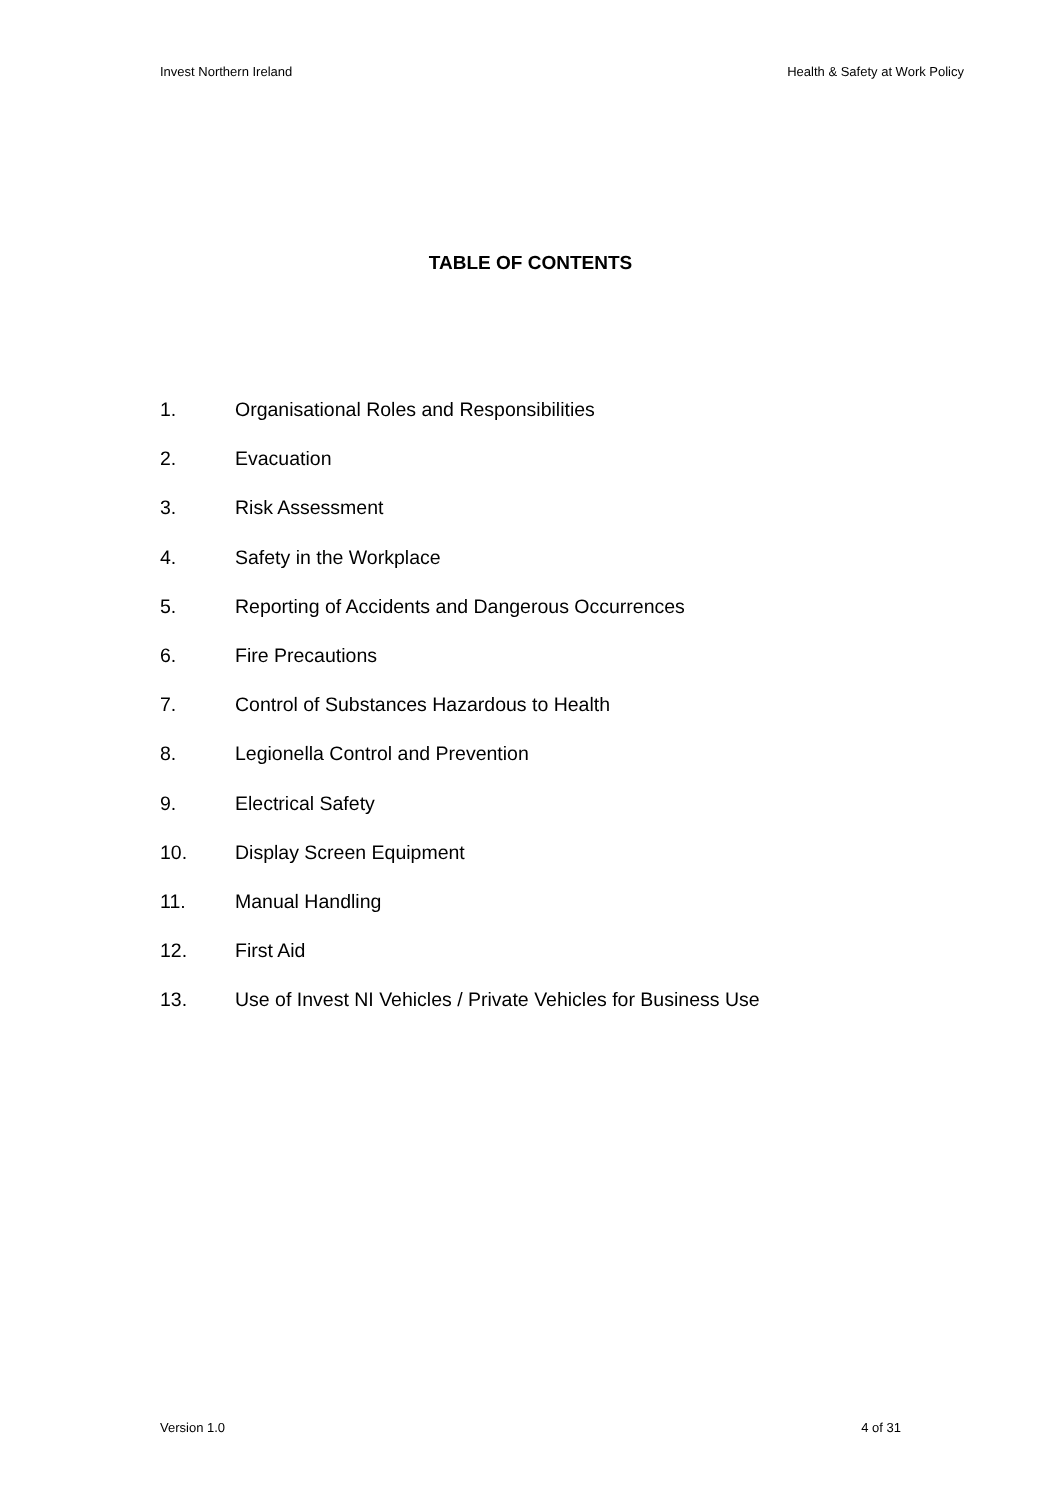Invest Northern Ireland Health & Safety at Work Policy
TABLE OF CONTENTS
1. Organisational Roles and Responsibilities
2. Evacuation
3. Risk Assessment
4. Safety in the Workplace
5. Reporting of Accidents and Dangerous Occurrences
6. Fire Precautions
7. Control of Substances Hazardous to Health
8. Legionella Control and Prevention
9. Electrical Safety
10. Display Screen Equipment
11. Manual Handling
12. First Aid
13. Use of Invest NI Vehicles / Private Vehicles for Business Use
Version 1.0 4 of 31